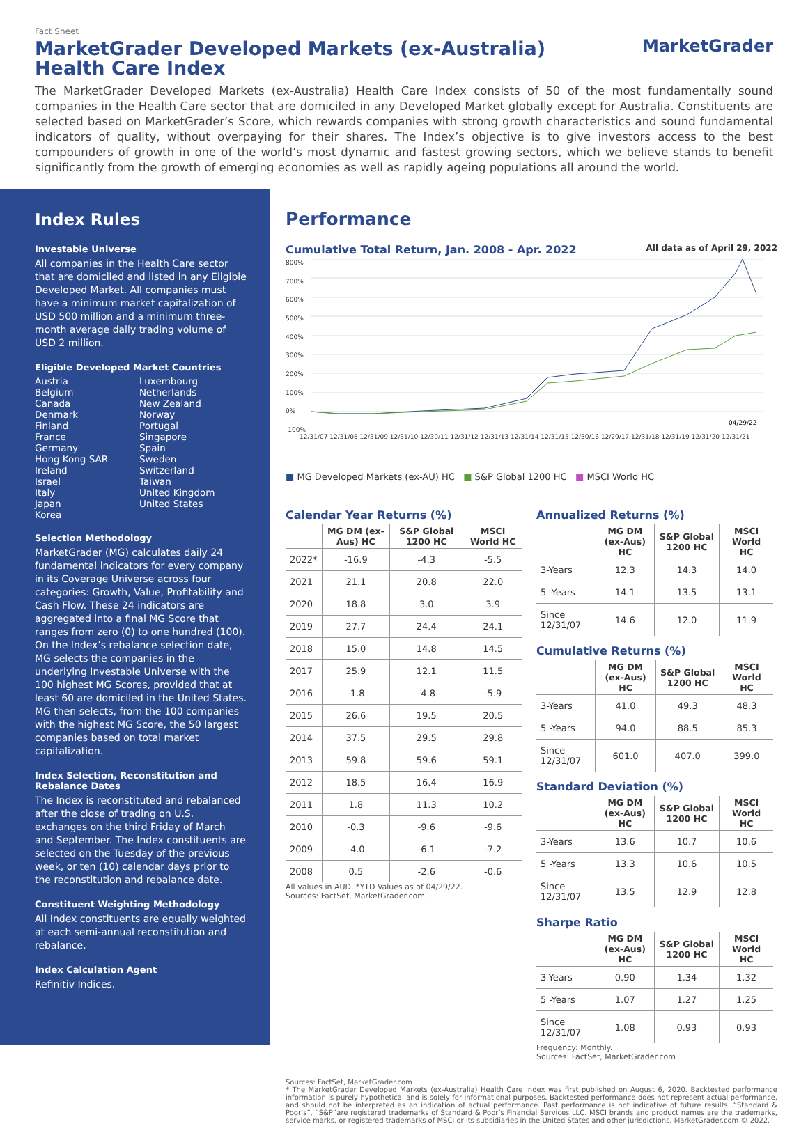Fact Sheet
MarketGrader Developed Markets (ex-Australia) Health Care Index
MarketGrader
The MarketGrader Developed Markets (ex-Australia) Health Care Index consists of 50 of the most fundamentally sound companies in the Health Care sector that are domiciled in any Developed Market globally except for Australia. Constituents are selected based on MarketGrader’s Score, which rewards companies with strong growth characteristics and sound fundamental indicators of quality, without overpaying for their shares. The Index’s objective is to give investors access to the best compounders of growth in one of the world’s most dynamic and fastest growing sectors, which we believe stands to benefit significantly from the growth of emerging economies as well as rapidly ageing populations all around the world.
Index Rules
Investable Universe
All companies in the Health Care sector that are domiciled and listed in any Eligible Developed Market. All companies must have a minimum market capitalization of USD 500 million and a minimum three-month average daily trading volume of USD 2 million.
Eligible Developed Market Countries
Austria
Belgium
Canada
Denmark
Finland
France
Germany
Hong Kong SAR
Ireland
Israel
Italy
Japan
Korea
Luxembourg
Netherlands
New Zealand
Norway
Portugal
Singapore
Spain
Sweden
Switzerland
Taiwan
United Kingdom
United States
Selection Methodology
MarketGrader (MG) calculates daily 24 fundamental indicators for every company in its Coverage Universe across four categories: Growth, Value, Profitability and Cash Flow. These 24 indicators are aggregated into a final MG Score that ranges from zero (0) to one hundred (100). On the Index’s rebalance selection date, MG selects the companies in the underlying Investable Universe with the 100 highest MG Scores, provided that at least 60 are domiciled in the United States. MG then selects, from the 100 companies with the highest MG Score, the 50 largest companies based on total market capitalization.
Index Selection, Reconstitution and Rebalance Dates
The Index is reconstituted and rebalanced after the close of trading on U.S. exchanges on the third Friday of March and September. The Index constituents are selected on the Tuesday of the previous week, or ten (10) calendar days prior to the reconstitution and rebalance date.
Constituent Weighting Methodology
All Index constituents are equally weighted at each semi-annual reconstitution and rebalance.
Index Calculation Agent
Refinitiv Indices.
Performance
Cumulative Total Return, Jan. 2008 - Apr. 2022
All data as of April 29, 2022
800%
700%
600%
500%
400%
300%
200%
100%
0%
-100%
04/29/22
12/31/07 12/31/08 12/31/09 12/31/10 12/30/11 12/31/12 12/31/13 12/31/14 12/31/15 12/30/16 12/29/17 12/31/18 12/31/19 12/31/20 12/31/21
■ MG Developed Markets (ex-AU) HC ■ S&P Global 1200 HC ■ MSCI World HC
Calendar Year Returns (%)
| | MG DM (ex-Aus) HC | S&P Global 1200 HC | MSCI World HC |
| --- | --- | --- | --- |
| 2022* | -16.9 | -4.3 | -5.5 |
| 2021 | 21.1 | 20.8 | 22.0 |
| 2020 | 18.8 | 3.0 | 3.9 |
| 2019 | 27.7 | 24.4 | 24.1 |
| 2018 | 15.0 | 14.8 | 14.5 |
| 2017 | 25.9 | 12.1 | 11.5 |
| 2016 | -1.8 | -4.8 | -5.9 |
| 2015 | 26.6 | 19.5 | 20.5 |
| 2014 | 37.5 | 29.5 | 29.8 |
| 2013 | 59.8 | 59.6 | 59.1 |
| 2012 | 18.5 | 16.4 | 16.9 |
| 2011 | 1.8 | 11.3 | 10.2 |
| 2010 | -0.3 | -9.6 | -9.6 |
| 2009 | -4.0 | -6.1 | -7.2 |
| 2008 | 0.5 | -2.6 | -0.6 |
All values in AUD. *YTD Values as of 04/29/22.
Sources: FactSet, MarketGrader.com
Annualized Returns (%)
| | MG DM (ex-Aus) HC | S&P Global 1200 HC | MSCI World HC |
| --- | --- | --- | --- |
| 3-Years | 12.3 | 14.3 | 14.0 |
| 5 -Years | 14.1 | 13.5 | 13.1 |
| Since 12/31/07 | 14.6 | 12.0 | 11.9 |
Cumulative Returns (%)
| | MG DM (ex-Aus) HC | S&P Global 1200 HC | MSCI World HC |
| --- | --- | --- | --- |
| 3-Years | 41.0 | 49.3 | 48.3 |
| 5 -Years | 94.0 | 88.5 | 85.3 |
| Since 12/31/07 | 601.0 | 407.0 | 399.0 |
Standard Deviation (%)
| | MG DM (ex-Aus) HC | S&P Global 1200 HC | MSCI World HC |
| --- | --- | --- | --- |
| 3-Years | 13.6 | 10.7 | 10.6 |
| 5 -Years | 13.3 | 10.6 | 10.5 |
| Since 12/31/07 | 13.5 | 12.9 | 12.8 |
Sharpe Ratio
| | MG DM (ex-Aus) HC | S&P Global 1200 HC | MSCI World HC |
| --- | --- | --- | --- |
| 3-Years | 0.90 | 1.34 | 1.32 |
| 5 -Years | 1.07 | 1.27 | 1.25 |
| Since 12/31/07 | 1.08 | 0.93 | 0.93 |
Frequency: Monthly.
Sources: FactSet, MarketGrader.com
Sources: FactSet, MarketGrader.com
* The MarketGrader Developed Markets (ex-Australia) Health Care Index was first published on August 6, 2020. Backtested performance information is purely hypothetical and is solely for informational purposes. Backtested performance does not represent actual performance, and should not be interpreted as an indication of actual performance. Past performance is not indicative of future results. “Standard & Poor’s”, “S&P”are registered trademarks of Standard & Poor’s Financial Services LLC. MSCI brands and product names are the trademarks, service marks, or registered trademarks of MSCI or its subsidiaries in the United States and other jurisdictions. MarketGrader.com © 2022.